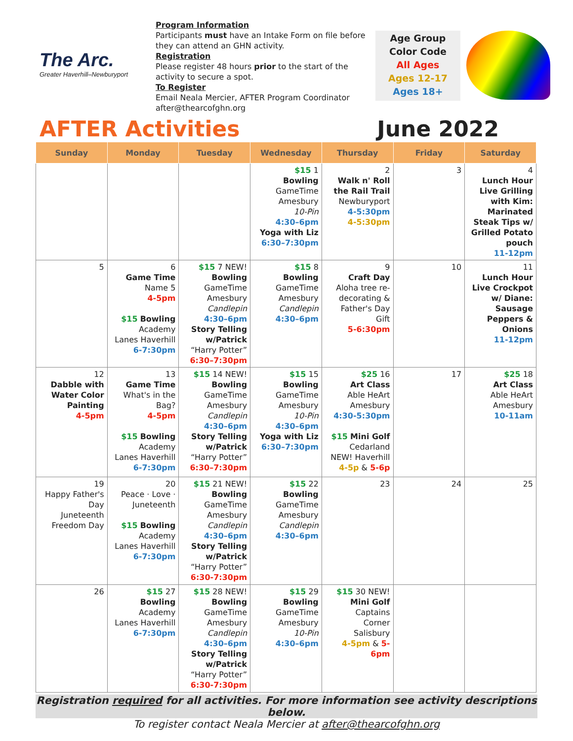The Arc.
Greater Haverhill–Newburyport
Program Information
Participants must have an Intake Form on file before they can attend an GHN activity.
Registration
Please register 48 hours prior to the start of the activity to secure a spot.
To Register
Email Neala Mercier, AFTER Program Coordinator
after@thearcofghn.org
Age Group
Color Code
All Ages
Ages 12-17
Ages 18+
AFTER Activities June 2022
| Sunday | Monday | Tuesday | Wednesday | Thursday | Friday | Saturday |
| --- | --- | --- | --- | --- | --- | --- |
| | | | $15 1 Bowling GameTime Amesbury 10-Pin 4:30–6pm Yoga with Liz 6:30–7:30pm | 2 Walk n' Roll the Rail Trail Newburyport 4-5:30pm 4-5:30pm | 3 | 4 Lunch Hour Live Grilling with Kim: Marinated Steak Tips w/ Grilled Potato pouch 11-12pm |
| 5 | 6 Game Time Name 5 4-5pm $15 Bowling Academy Lanes Haverhill 6-7:30pm | $15 7 NEW! Bowling GameTime Amesbury Candlepin 4:30–6pm Story Telling w/Patrick “Harry Potter” 6:30–7:30pm | $15 8 Bowling GameTime Amesbury Candlepin 4:30–6pm | 9 Craft Day Aloha tree re-decorating & Father's Day Gift 5-6:30pm | 10 | 11 Lunch Hour Live Crockpot w/ Diane: Sausage Peppers & Onions 11-12pm |
| 12 Dabble with Water Color Painting 4-5pm | 13 Game Time What's in the Bag? 4-5pm $15 Bowling Academy Lanes Haverhill 6-7:30pm | $15 14 NEW! Bowling GameTime Amesbury Candlepin 4:30–6pm Story Telling w/Patrick “Harry Potter” 6:30–7:30pm | $15 15 Bowling GameTime Amesbury 10-Pin 4:30–6pm Yoga with Liz 6:30–7:30pm | $25 16 Art Class Able HeArt Amesbury 4:30-5:30pm $15 Mini Golf Cedarland NEW! Haverhill 4-5p & 5-6p | 17 | $25 18 Art Class Able HeArt Amesbury 10-11am |
| 19 Happy Father's Day Juneteenth Freedom Day | 20 Peace · Love · Juneteenth $15 Bowling Academy Lanes Haverhill 6-7:30pm | $15 21 NEW! Bowling GameTime Amesbury Candlepin 4:30–6pm Story Telling w/Patrick “Harry Potter” 6:30-7:30pm | $15 22 Bowling GameTime Amesbury Candlepin 4:30–6pm | 23 | 24 | 25 |
| 26 | $15 27 Bowling Academy Lanes Haverhill 6-7:30pm | $15 28 NEW! Bowling GameTime Amesbury Candlepin 4:30–6pm Story Telling w/Patrick “Harry Potter” 6:30-7:30pm | $15 29 Bowling GameTime Amesbury 10-Pin 4:30–6pm | $15 30 NEW! Mini Golf Captains Corner Salisbury 4-5pm & 5-6pm | | |
Registration required for all activities. For more information see activity descriptions below.
To register contact Neala Mercier at after@thearcofghn.org